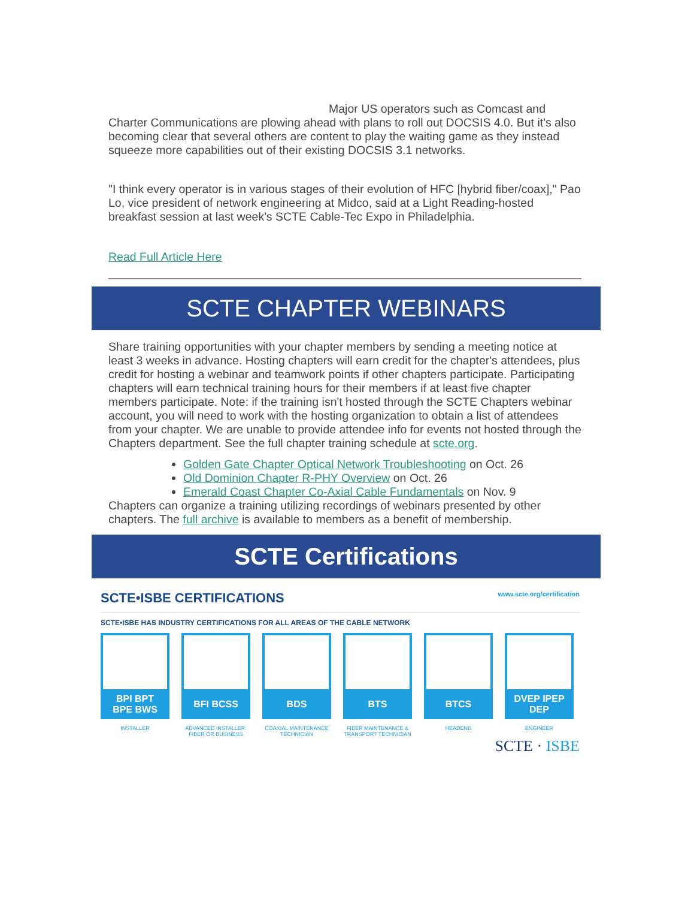Major US operators such as Comcast and Charter Communications are plowing ahead with plans to roll out DOCSIS 4.0. But it's also becoming clear that several others are content to play the waiting game as they instead squeeze more capabilities out of their existing DOCSIS 3.1 networks.
"I think every operator is in various stages of their evolution of HFC [hybrid fiber/coax]," Pao Lo, vice president of network engineering at Midco, said at a Light Reading-hosted breakfast session at last week's SCTE Cable-Tec Expo in Philadelphia.
Read Full Article Here
SCTE CHAPTER WEBINARS
Share training opportunities with your chapter members by sending a meeting notice at least 3 weeks in advance. Hosting chapters will earn credit for the chapter's attendees, plus credit for hosting a webinar and teamwork points if other chapters participate. Participating chapters will earn technical training hours for their members if at least five chapter members participate. Note: if the training isn't hosted through the SCTE Chapters webinar account, you will need to work with the hosting organization to obtain a list of attendees from your chapter. We are unable to provide attendee info for events not hosted through the Chapters department. See the full chapter training schedule at scte.org.
Golden Gate Chapter Optical Network Troubleshooting on Oct. 26
Old Dominion Chapter R-PHY Overview on Oct. 26
Emerald Coast Chapter Co-Axial Cable Fundamentals on Nov. 9
Chapters can organize a training utilizing recordings of webinars presented by other chapters. The full archive is available to members as a benefit of membership.
SCTE Certifications
SCTE•ISBE CERTIFICATIONS www.scte.org/certification
SCTE•ISBE HAS INDUSTRY CERTIFICATIONS FOR ALL AREAS OF THE CABLE NETWORK
BPI BPT
BPE BWS
INSTALLER
BFI BCSS
ADVANCED INSTALLER: FIBER OR BUSINESS
BDS
COAXIAL MAINTENANCE TECHNICIAN
BTS
FIBER MAINTENANCE & TRANSPORT TECHNICIAN
BTCS
HEADEND
DVEP IPEP
DEP
ENGINEER
SCTE · ISBE